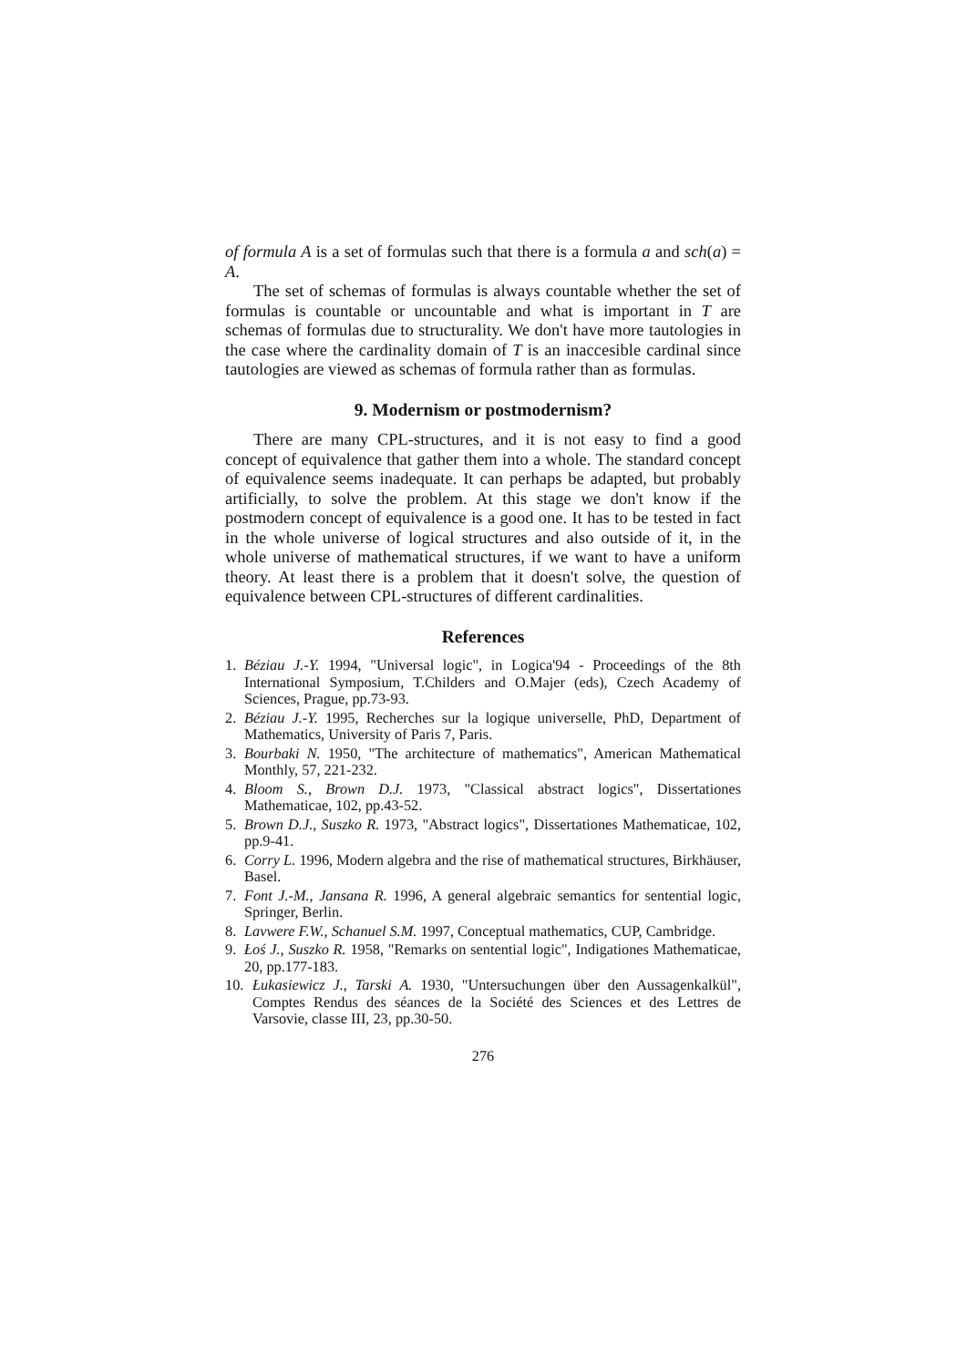of formula A is a set of formulas such that there is a formula a and sch(a) = A.
The set of schemas of formulas is always countable whether the set of formulas is countable or uncountable and what is important in T are schemas of formulas due to structurality. We don't have more tautologies in the case where the cardinality domain of T is an inaccesible cardinal since tautologies are viewed as schemas of formula rather than as formulas.
9. Modernism or postmodernism?
There are many CPL-structures, and it is not easy to find a good concept of equivalence that gather them into a whole. The standard concept of equivalence seems inadequate. It can perhaps be adapted, but probably artificially, to solve the problem. At this stage we don't know if the postmodern concept of equivalence is a good one. It has to be tested in fact in the whole universe of logical structures and also outside of it, in the whole universe of mathematical structures, if we want to have a uniform theory. At least there is a problem that it doesn't solve, the question of equivalence between CPL-structures of different cardinalities.
References
1. Béziau J.-Y. 1994, "Universal logic", in Logica'94 - Proceedings of the 8th International Symposium, T.Childers and O.Majer (eds), Czech Academy of Sciences, Prague, pp.73-93.
2. Béziau J.-Y. 1995, Recherches sur la logique universelle, PhD, Department of Mathematics, University of Paris 7, Paris.
3. Bourbaki N. 1950, "The architecture of mathematics", American Mathematical Monthly, 57, 221-232.
4. Bloom S., Brown D.J. 1973, "Classical abstract logics", Dissertationes Mathematicae, 102, pp.43-52.
5. Brown D.J., Suszko R. 1973, "Abstract logics", Dissertationes Mathematicae, 102, pp.9-41.
6. Corry L. 1996, Modern algebra and the rise of mathematical structures, Birkhäuser, Basel.
7. Font J.-M., Jansana R. 1996, A general algebraic semantics for sentential logic, Springer, Berlin.
8. Lavwere F.W., Schanuel S.M. 1997, Conceptual mathematics, CUP, Cambridge.
9. Łoś J., Suszko R. 1958, "Remarks on sentential logic", Indigationes Mathematicae, 20, pp.177-183.
10. Łukasiewicz J., Tarski A. 1930, "Untersuchungen über den Aussagenkalkül", Comptes Rendus des séances de la Société des Sciences et des Lettres de Varsovie, classe III, 23, pp.30-50.
276